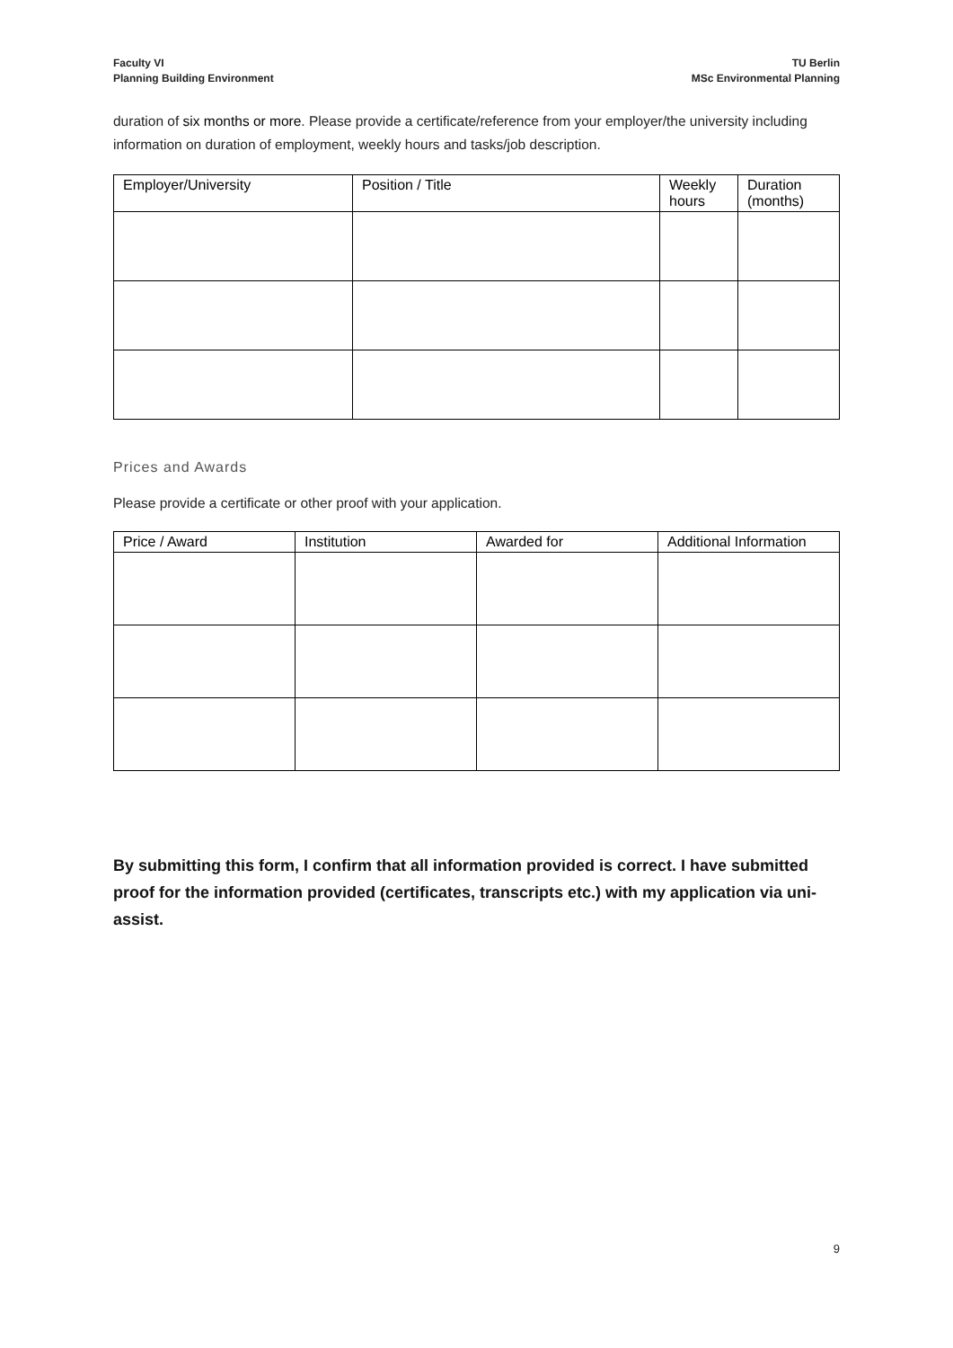Faculty VI
Planning Building Environment
TU Berlin
MSc Environmental Planning
duration of six months or more. Please provide a certificate/reference from your employer/the university including information on duration of employment, weekly hours and tasks/job description.
| Employer/University | Position / Title | Weekly hours | Duration (months) |
| --- | --- | --- | --- |
Prices and Awards
Please provide a certificate or other proof with your application.
| Price / Award | Institution | Awarded for | Additional Information |
| --- | --- | --- | --- |
By submitting this form, I confirm that all information provided is correct. I have submitted proof for the information provided (certificates, transcripts etc.) with my application via uni-assist.
9